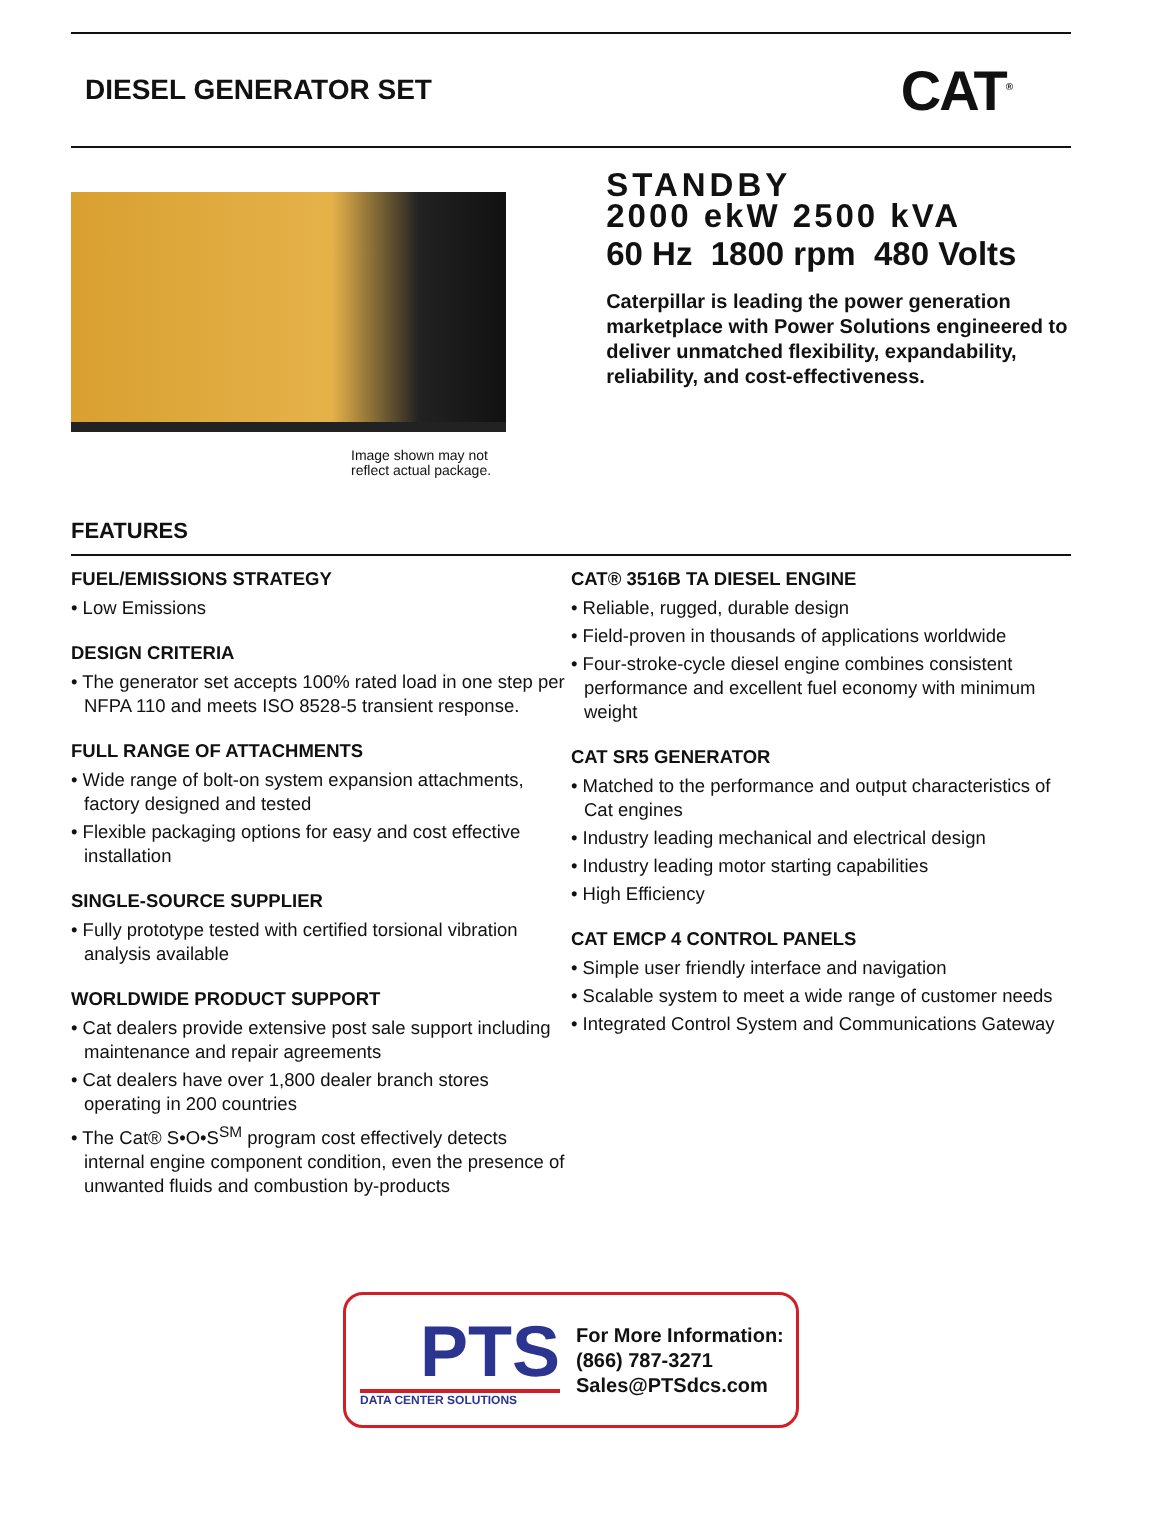DIESEL GENERATOR SET
CAT<sup>®</sup>
Image shown may not reflect actual package.
STANDBY
2000 ekW 2500 kVA
60 Hz 1800 rpm 480 Volts
Caterpillar is leading the power generation marketplace with Power Solutions engineered to deliver unmatched flexibility, expandability, reliability, and cost-effectiveness.
FEATURES
FUEL/EMISSIONS STRATEGY
• Low Emissions
DESIGN CRITERIA
• The generator set accepts 100% rated load in one step per NFPA 110 and meets ISO 8528-5 transient response.
FULL RANGE OF ATTACHMENTS
• Wide range of bolt-on system expansion attachments, factory designed and tested
• Flexible packaging options for easy and cost effective installation
SINGLE-SOURCE SUPPLIER
• Fully prototype tested with certified torsional vibration analysis available
WORLDWIDE PRODUCT SUPPORT
• Cat dealers provide extensive post sale support including maintenance and repair agreements
• Cat dealers have over 1,800 dealer branch stores operating in 200 countries
• The Cat® S•O•S<sup>SM</sup> program cost effectively detects internal engine component condition, even the presence of unwanted fluids and combustion by-products
CAT® 3516B TA DIESEL ENGINE
• Reliable, rugged, durable design
• Field-proven in thousands of applications worldwide
• Four-stroke-cycle diesel engine combines consistent performance and excellent fuel economy with minimum weight
CAT SR5 GENERATOR
• Matched to the performance and output characteristics of Cat engines
• Industry leading mechanical and electrical design
• Industry leading motor starting capabilities
• High Efficiency
CAT EMCP 4 CONTROL PANELS
• Simple user friendly interface and navigation
• Scalable system to meet a wide range of customer needs
• Integrated Control System and Communications Gateway
PTS
DATA CENTER SOLUTIONS
For More Information:
(866) 787-3271
Sales@PTSdcs.com